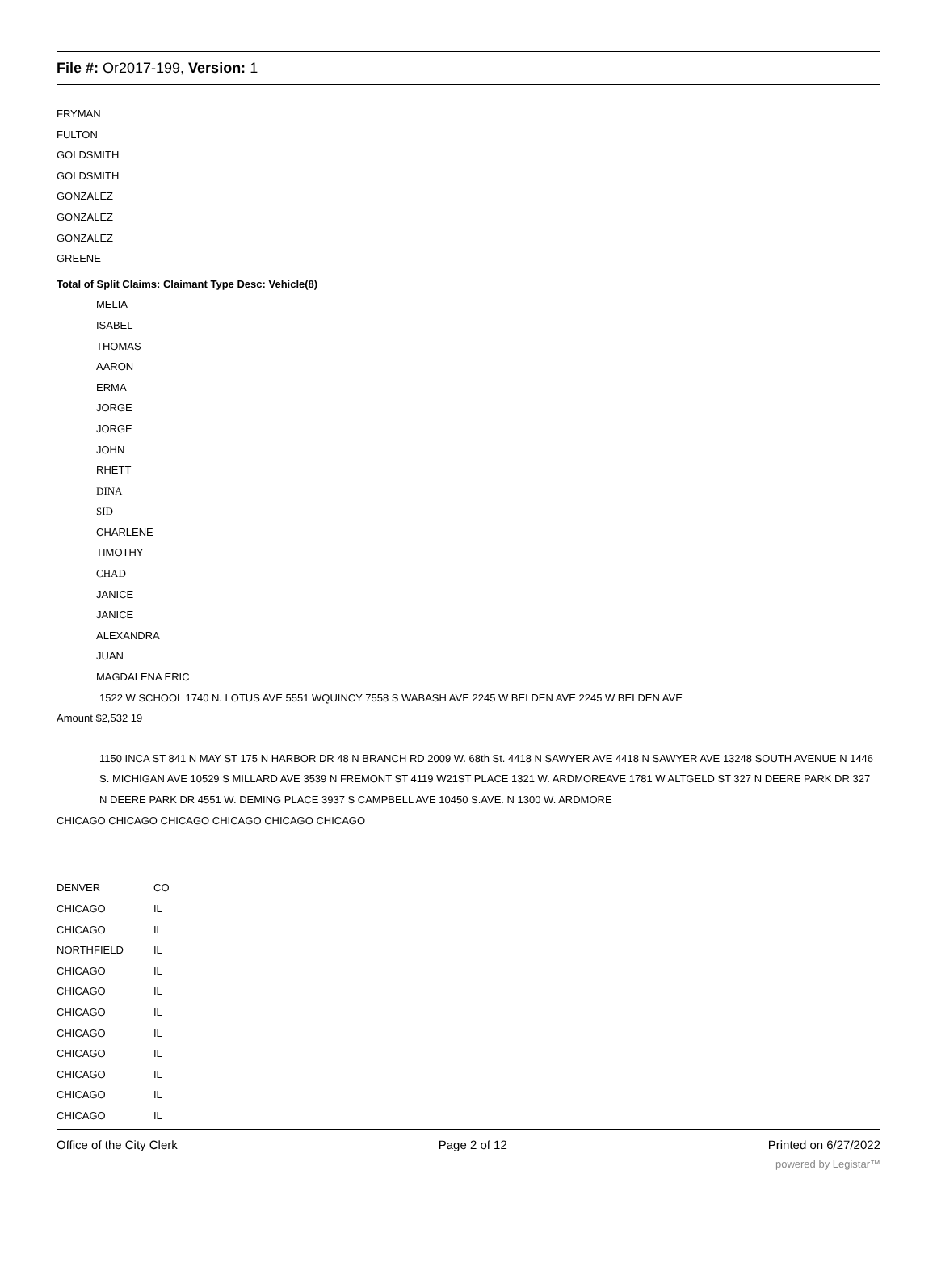File #: Or2017-199, Version: 1
FRYMAN
FULTON
GOLDSMITH
GOLDSMITH
GONZALEZ
GONZALEZ
GONZALEZ
GREENE
Total of Split Claims: Claimant Type Desc: Vehicle(8)
MELIA
ISABEL
THOMAS
AARON
ERMA
JORGE
JORGE
JOHN
RHETT
DINA
SID
CHARLENE
TIMOTHY
CHAD
JANICE
JANICE
ALEXANDRA
JUAN
MAGDALENA ERIC
1522 W SCHOOL 1740 N. LOTUS AVE 5551 WQUINCY 7558 S WABASH AVE 2245 W BELDEN AVE 2245 W BELDEN AVE
Amount $2,532 19
1150 INCA ST 841 N MAY ST 175 N HARBOR DR 48 N BRANCH RD 2009 W. 68th St. 4418 N SAWYER AVE 4418 N SAWYER AVE 13248 SOUTH AVENUE N 1446 S. MICHIGAN AVE 10529 S MILLARD AVE 3539 N FREMONT ST 4119 W21ST PLACE 1321 W. ARDMOREAVE 1781 W ALTGELD ST 327 N DEERE PARK DR 327 N DEERE PARK DR 4551 W. DEMING PLACE 3937 S CAMPBELL AVE 10450 S.AVE. N 1300 W. ARDMORE
CHICAGO CHICAGO CHICAGO CHICAGO CHICAGO CHICAGO
| DENVER | CO |
| CHICAGO | IL |
| CHICAGO | IL |
| NORTHFIELD | IL |
| CHICAGO | IL |
| CHICAGO | IL |
| CHICAGO | IL |
| CHICAGO | IL |
| CHICAGO | IL |
| CHICAGO | IL |
| CHICAGO | IL |
| CHICAGO | IL |
Office of the City Clerk Page 2 of 12 Printed on 6/27/2022
powered by Legistar™